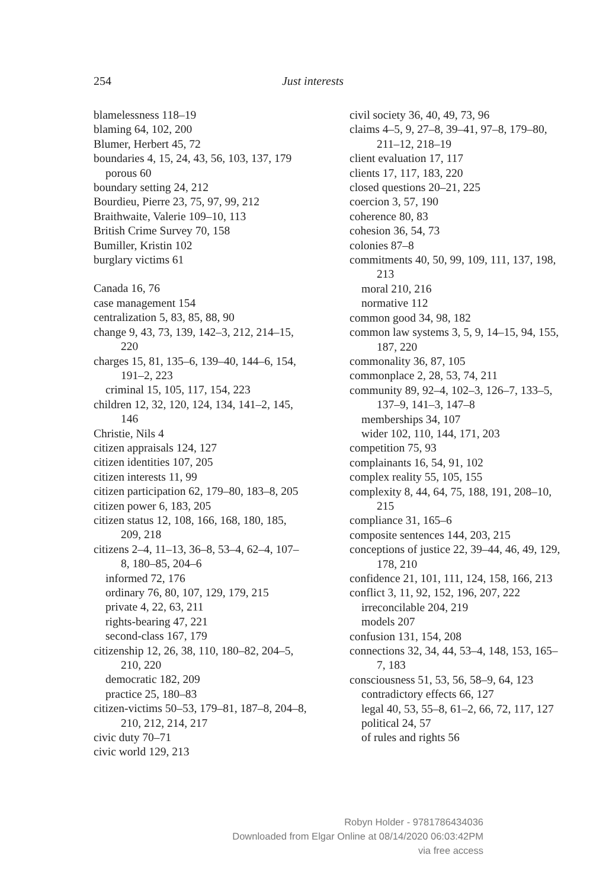254
Just interests
blamelessness 118–19
blaming 64, 102, 200
Blumer, Herbert 45, 72
boundaries 4, 15, 24, 43, 56, 103, 137, 179
porous 60
boundary setting 24, 212
Bourdieu, Pierre 23, 75, 97, 99, 212
Braithwaite, Valerie 109–10, 113
British Crime Survey 70, 158
Bumiller, Kristin 102
burglary victims 61
Canada 16, 76
case management 154
centralization 5, 83, 85, 88, 90
change 9, 43, 73, 139, 142–3, 212, 214–15, 220
charges 15, 81, 135–6, 139–40, 144–6, 154, 191–2, 223
criminal 15, 105, 117, 154, 223
children 12, 32, 120, 124, 134, 141–2, 145, 146
Christie, Nils 4
citizen appraisals 124, 127
citizen identities 107, 205
citizen interests 11, 99
citizen participation 62, 179–80, 183–8, 205
citizen power 6, 183, 205
citizen status 12, 108, 166, 168, 180, 185, 209, 218
citizens 2–4, 11–13, 36–8, 53–4, 62–4, 107–8, 180–85, 204–6
informed 72, 176
ordinary 76, 80, 107, 129, 179, 215
private 4, 22, 63, 211
rights-bearing 47, 221
second-class 167, 179
citizenship 12, 26, 38, 110, 180–82, 204–5, 210, 220
democratic 182, 209
practice 25, 180–83
citizen-victims 50–53, 179–81, 187–8, 204–8, 210, 212, 214, 217
civic duty 70–71
civic world 129, 213
civil society 36, 40, 49, 73, 96
claims 4–5, 9, 27–8, 39–41, 97–8, 179–80, 211–12, 218–19
client evaluation 17, 117
clients 17, 117, 183, 220
closed questions 20–21, 225
coercion 3, 57, 190
coherence 80, 83
cohesion 36, 54, 73
colonies 87–8
commitments 40, 50, 99, 109, 111, 137, 198, 213
moral 210, 216
normative 112
common good 34, 98, 182
common law systems 3, 5, 9, 14–15, 94, 155, 187, 220
commonality 36, 87, 105
commonplace 2, 28, 53, 74, 211
community 89, 92–4, 102–3, 126–7, 133–5, 137–9, 141–3, 147–8
memberships 34, 107
wider 102, 110, 144, 171, 203
competition 75, 93
complainants 16, 54, 91, 102
complex reality 55, 105, 155
complexity 8, 44, 64, 75, 188, 191, 208–10, 215
compliance 31, 165–6
composite sentences 144, 203, 215
conceptions of justice 22, 39–44, 46, 49, 129, 178, 210
confidence 21, 101, 111, 124, 158, 166, 213
conflict 3, 11, 92, 152, 196, 207, 222
irreconcilable 204, 219
models 207
confusion 131, 154, 208
connections 32, 34, 44, 53–4, 148, 153, 165–7, 183
consciousness 51, 53, 56, 58–9, 64, 123
contradictory effects 66, 127
legal 40, 53, 55–8, 61–2, 66, 72, 117, 127
political 24, 57
of rules and rights 56
Robyn Holder - 9781786434036
Downloaded from Elgar Online at 08/14/2020 06:03:42PM
via free access